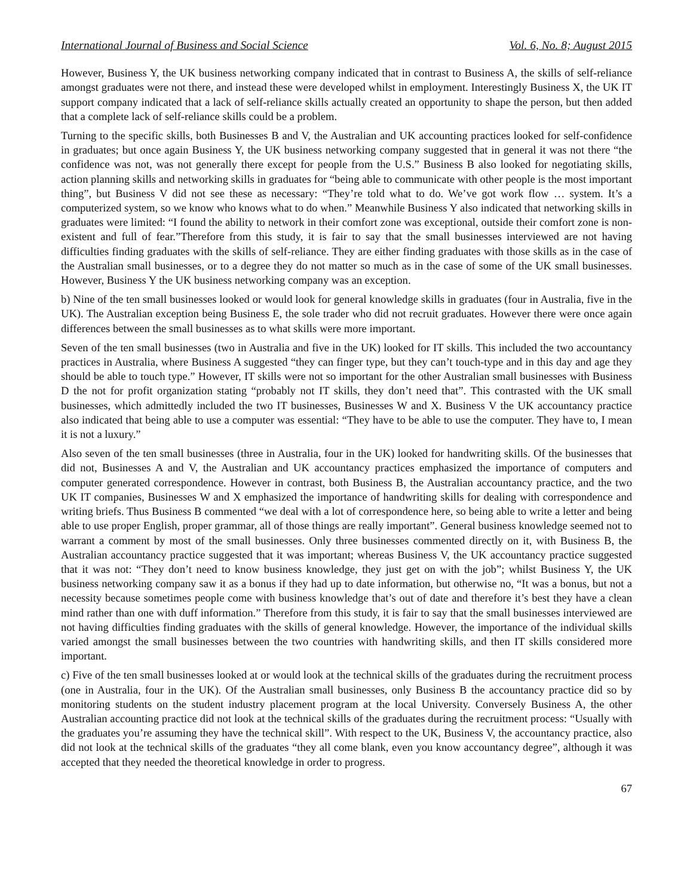International Journal of Business and Social Science Vol. 6, No. 8; August 2015
However, Business Y, the UK business networking company indicated that in contrast to Business A, the skills of self-reliance amongst graduates were not there, and instead these were developed whilst in employment. Interestingly Business X, the UK IT support company indicated that a lack of self-reliance skills actually created an opportunity to shape the person, but then added that a complete lack of self-reliance skills could be a problem.
Turning to the specific skills, both Businesses B and V, the Australian and UK accounting practices looked for self-confidence in graduates; but once again Business Y, the UK business networking company suggested that in general it was not there “the confidence was not, was not generally there except for people from the U.S.” Business B also looked for negotiating skills, action planning skills and networking skills in graduates for “being able to communicate with other people is the most important thing”, but Business V did not see these as necessary: “They’re told what to do. We’ve got work flow … system. It’s a computerized system, so we know who knows what to do when.” Meanwhile Business Y also indicated that networking skills in graduates were limited: “I found the ability to network in their comfort zone was exceptional, outside their comfort zone is non-existent and full of fear.”Therefore from this study, it is fair to say that the small businesses interviewed are not having difficulties finding graduates with the skills of self-reliance. They are either finding graduates with those skills as in the case of the Australian small businesses, or to a degree they do not matter so much as in the case of some of the UK small businesses. However, Business Y the UK business networking company was an exception.
b) Nine of the ten small businesses looked or would look for general knowledge skills in graduates (four in Australia, five in the UK). The Australian exception being Business E, the sole trader who did not recruit graduates. However there were once again differences between the small businesses as to what skills were more important.
Seven of the ten small businesses (two in Australia and five in the UK) looked for IT skills. This included the two accountancy practices in Australia, where Business A suggested “they can finger type, but they can’t touch-type and in this day and age they should be able to touch type.” However, IT skills were not so important for the other Australian small businesses with Business D the not for profit organization stating “probably not IT skills, they don’t need that”. This contrasted with the UK small businesses, which admittedly included the two IT businesses, Businesses W and X. Business V the UK accountancy practice also indicated that being able to use a computer was essential: “They have to be able to use the computer. They have to, I mean it is not a luxury.”
Also seven of the ten small businesses (three in Australia, four in the UK) looked for handwriting skills. Of the businesses that did not, Businesses A and V, the Australian and UK accountancy practices emphasized the importance of computers and computer generated correspondence. However in contrast, both Business B, the Australian accountancy practice, and the two UK IT companies, Businesses W and X emphasized the importance of handwriting skills for dealing with correspondence and writing briefs. Thus Business B commented “we deal with a lot of correspondence here, so being able to write a letter and being able to use proper English, proper grammar, all of those things are really important”. General business knowledge seemed not to warrant a comment by most of the small businesses. Only three businesses commented directly on it, with Business B, the Australian accountancy practice suggested that it was important; whereas Business V, the UK accountancy practice suggested that it was not: “They don’t need to know business knowledge, they just get on with the job”; whilst Business Y, the UK business networking company saw it as a bonus if they had up to date information, but otherwise no, “It was a bonus, but not a necessity because sometimes people come with business knowledge that’s out of date and therefore it’s best they have a clean mind rather than one with duff information.” Therefore from this study, it is fair to say that the small businesses interviewed are not having difficulties finding graduates with the skills of general knowledge. However, the importance of the individual skills varied amongst the small businesses between the two countries with handwriting skills, and then IT skills considered more important.
c) Five of the ten small businesses looked at or would look at the technical skills of the graduates during the recruitment process (one in Australia, four in the UK). Of the Australian small businesses, only Business B the accountancy practice did so by monitoring students on the student industry placement program at the local University. Conversely Business A, the other Australian accounting practice did not look at the technical skills of the graduates during the recruitment process: “Usually with the graduates you’re assuming they have the technical skill”. With respect to the UK, Business V, the accountancy practice, also did not look at the technical skills of the graduates “they all come blank, even you know accountancy degree”, although it was accepted that they needed the theoretical knowledge in order to progress.
67